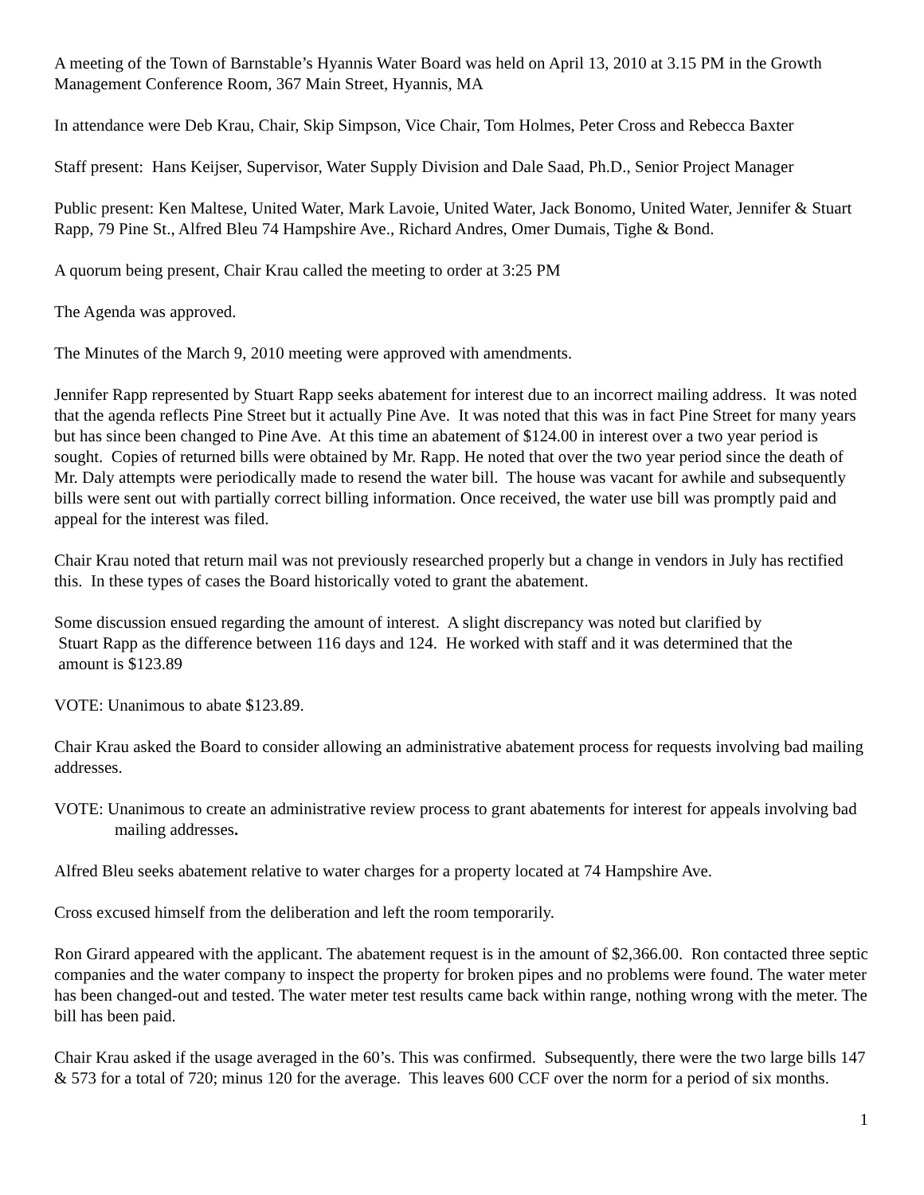A meeting of the Town of Barnstable’s Hyannis Water Board was held on April 13, 2010 at 3.15 PM in the Growth Management Conference Room, 367 Main Street, Hyannis, MA
In attendance were Deb Krau, Chair, Skip Simpson, Vice Chair, Tom Holmes, Peter Cross and Rebecca Baxter
Staff present: Hans Keijser, Supervisor, Water Supply Division and Dale Saad, Ph.D., Senior Project Manager
Public present: Ken Maltese, United Water, Mark Lavoie, United Water, Jack Bonomo, United Water, Jennifer & Stuart Rapp, 79 Pine St., Alfred Bleu 74 Hampshire Ave., Richard Andres, Omer Dumais, Tighe & Bond.
A quorum being present, Chair Krau called the meeting to order at 3:25 PM
The Agenda was approved.
The Minutes of the March 9, 2010 meeting were approved with amendments.
Jennifer Rapp represented by Stuart Rapp seeks abatement for interest due to an incorrect mailing address. It was noted that the agenda reflects Pine Street but it actually Pine Ave. It was noted that this was in fact Pine Street for many years but has since been changed to Pine Ave. At this time an abatement of $124.00 in interest over a two year period is sought. Copies of returned bills were obtained by Mr. Rapp. He noted that over the two year period since the death of Mr. Daly attempts were periodically made to resend the water bill. The house was vacant for awhile and subsequently bills were sent out with partially correct billing information. Once received, the water use bill was promptly paid and appeal for the interest was filed.
Chair Krau noted that return mail was not previously researched properly but a change in vendors in July has rectified this. In these types of cases the Board historically voted to grant the abatement.
Some discussion ensued regarding the amount of interest. A slight discrepancy was noted but clarified by
Stuart Rapp as the difference between 116 days and 124. He worked with staff and it was determined that the
amount is $123.89
VOTE: Unanimous to abate $123.89.
Chair Krau asked the Board to consider allowing an administrative abatement process for requests involving bad mailing addresses.
VOTE: Unanimous to create an administrative review process to grant abatements for interest for appeals involving bad mailing addresses.
Alfred Bleu seeks abatement relative to water charges for a property located at 74 Hampshire Ave.
Cross excused himself from the deliberation and left the room temporarily.
Ron Girard appeared with the applicant. The abatement request is in the amount of $2,366.00. Ron contacted three septic companies and the water company to inspect the property for broken pipes and no problems were found. The water meter has been changed-out and tested. The water meter test results came back within range, nothing wrong with the meter. The bill has been paid.
Chair Krau asked if the usage averaged in the 60’s. This was confirmed. Subsequently, there were the two large bills 147 & 573 for a total of 720; minus 120 for the average. This leaves 600 CCF over the norm for a period of six months.
1